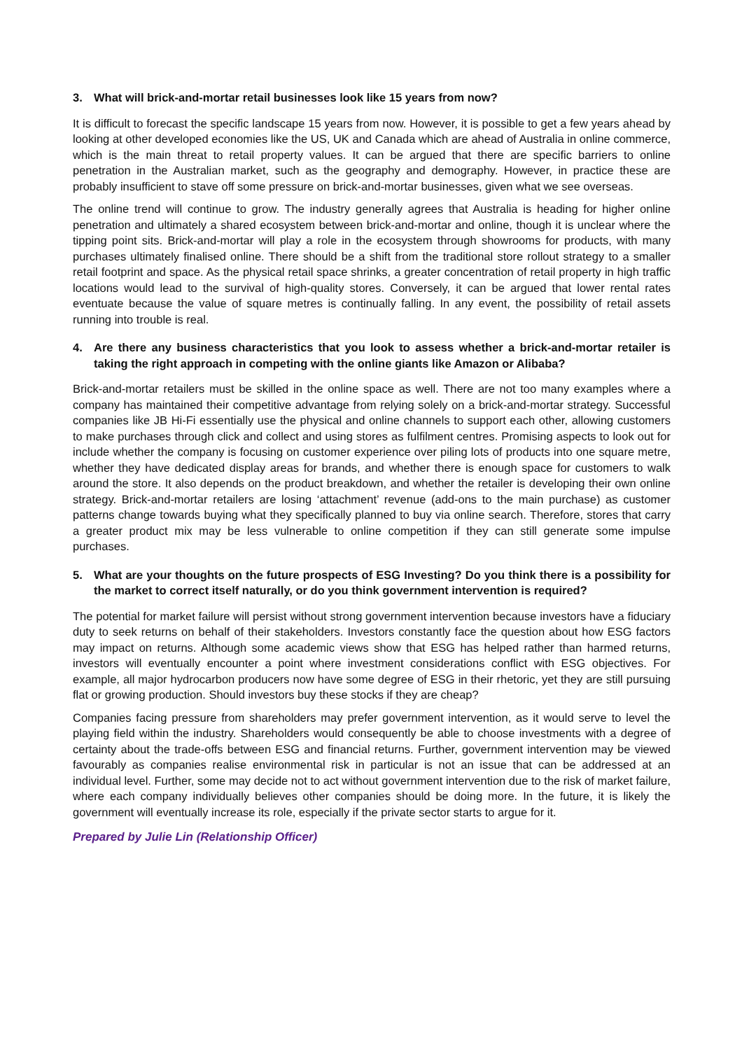3. What will brick-and-mortar retail businesses look like 15 years from now?
It is difficult to forecast the specific landscape 15 years from now. However, it is possible to get a few years ahead by looking at other developed economies like the US, UK and Canada which are ahead of Australia in online commerce, which is the main threat to retail property values. It can be argued that there are specific barriers to online penetration in the Australian market, such as the geography and demography. However, in practice these are probably insufficient to stave off some pressure on brick-and-mortar businesses, given what we see overseas.
The online trend will continue to grow. The industry generally agrees that Australia is heading for higher online penetration and ultimately a shared ecosystem between brick-and-mortar and online, though it is unclear where the tipping point sits. Brick-and-mortar will play a role in the ecosystem through showrooms for products, with many purchases ultimately finalised online. There should be a shift from the traditional store rollout strategy to a smaller retail footprint and space. As the physical retail space shrinks, a greater concentration of retail property in high traffic locations would lead to the survival of high-quality stores. Conversely, it can be argued that lower rental rates eventuate because the value of square metres is continually falling. In any event, the possibility of retail assets running into trouble is real.
4. Are there any business characteristics that you look to assess whether a brick-and-mortar retailer is taking the right approach in competing with the online giants like Amazon or Alibaba?
Brick-and-mortar retailers must be skilled in the online space as well. There are not too many examples where a company has maintained their competitive advantage from relying solely on a brick-and-mortar strategy. Successful companies like JB Hi-Fi essentially use the physical and online channels to support each other, allowing customers to make purchases through click and collect and using stores as fulfilment centres. Promising aspects to look out for include whether the company is focusing on customer experience over piling lots of products into one square metre, whether they have dedicated display areas for brands, and whether there is enough space for customers to walk around the store. It also depends on the product breakdown, and whether the retailer is developing their own online strategy. Brick-and-mortar retailers are losing ‘attachment’ revenue (add-ons to the main purchase) as customer patterns change towards buying what they specifically planned to buy via online search. Therefore, stores that carry a greater product mix may be less vulnerable to online competition if they can still generate some impulse purchases.
5. What are your thoughts on the future prospects of ESG Investing? Do you think there is a possibility for the market to correct itself naturally, or do you think government intervention is required?
The potential for market failure will persist without strong government intervention because investors have a fiduciary duty to seek returns on behalf of their stakeholders. Investors constantly face the question about how ESG factors may impact on returns. Although some academic views show that ESG has helped rather than harmed returns, investors will eventually encounter a point where investment considerations conflict with ESG objectives. For example, all major hydrocarbon producers now have some degree of ESG in their rhetoric, yet they are still pursuing flat or growing production. Should investors buy these stocks if they are cheap?
Companies facing pressure from shareholders may prefer government intervention, as it would serve to level the playing field within the industry. Shareholders would consequently be able to choose investments with a degree of certainty about the trade-offs between ESG and financial returns. Further, government intervention may be viewed favourably as companies realise environmental risk in particular is not an issue that can be addressed at an individual level. Further, some may decide not to act without government intervention due to the risk of market failure, where each company individually believes other companies should be doing more. In the future, it is likely the government will eventually increase its role, especially if the private sector starts to argue for it.
Prepared by Julie Lin (Relationship Officer)